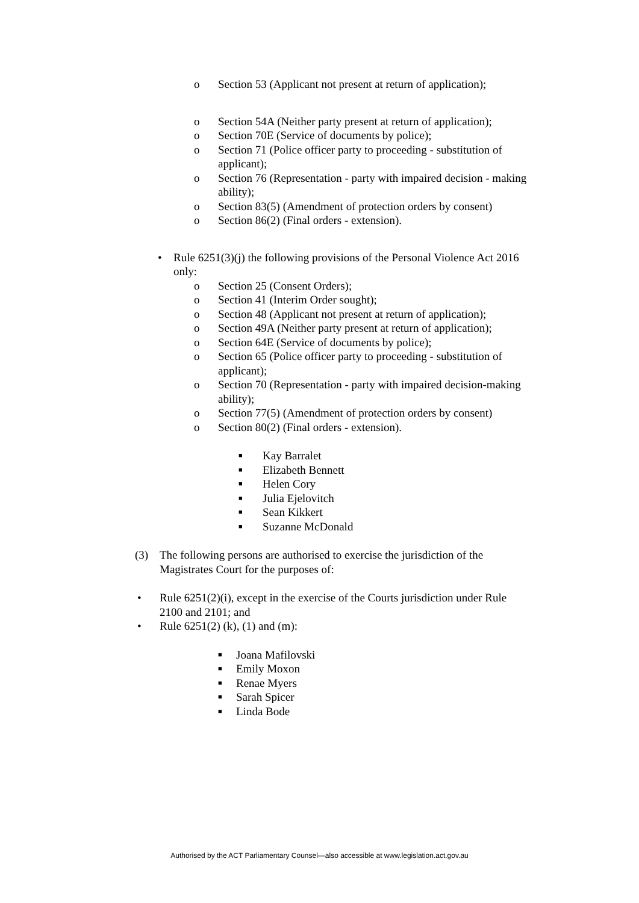o Section 53 (Applicant not present at return of application);
o Section 54A (Neither party present at return of application);
o Section 70E (Service of documents by police);
o Section 71 (Police officer party to proceeding - substitution of applicant);
o Section 76 (Representation - party with impaired decision - making ability);
o Section 83(5) (Amendment of protection orders by consent)
o Section 86(2) (Final orders - extension).
• Rule 6251(3)(j) the following provisions of the Personal Violence Act 2016 only:
o Section 25 (Consent Orders);
o Section 41 (Interim Order sought);
o Section 48 (Applicant not present at return of application);
o Section 49A (Neither party present at return of application);
o Section 64E (Service of documents by police);
o Section 65 (Police officer party to proceeding - substitution of applicant);
o Section 70 (Representation - party with impaired decision-making ability);
o Section 77(5) (Amendment of protection orders by consent)
o Section 80(2) (Final orders - extension).
■ Kay Barralet
■ Elizabeth Bennett
■ Helen Cory
■ Julia Ejelovitch
■ Sean Kikkert
■ Suzanne McDonald
(3) The following persons are authorised to exercise the jurisdiction of the Magistrates Court for the purposes of:
• Rule 6251(2)(i), except in the exercise of the Courts jurisdiction under Rule 2100 and 2101; and
• Rule 6251(2) (k), (1) and (m):
■ Joana Mafilovski
■ Emily Moxon
■ Renae Myers
■ Sarah Spicer
■ Linda Bode
Authorised by the ACT Parliamentary Counsel—also accessible at www.legislation.act.gov.au